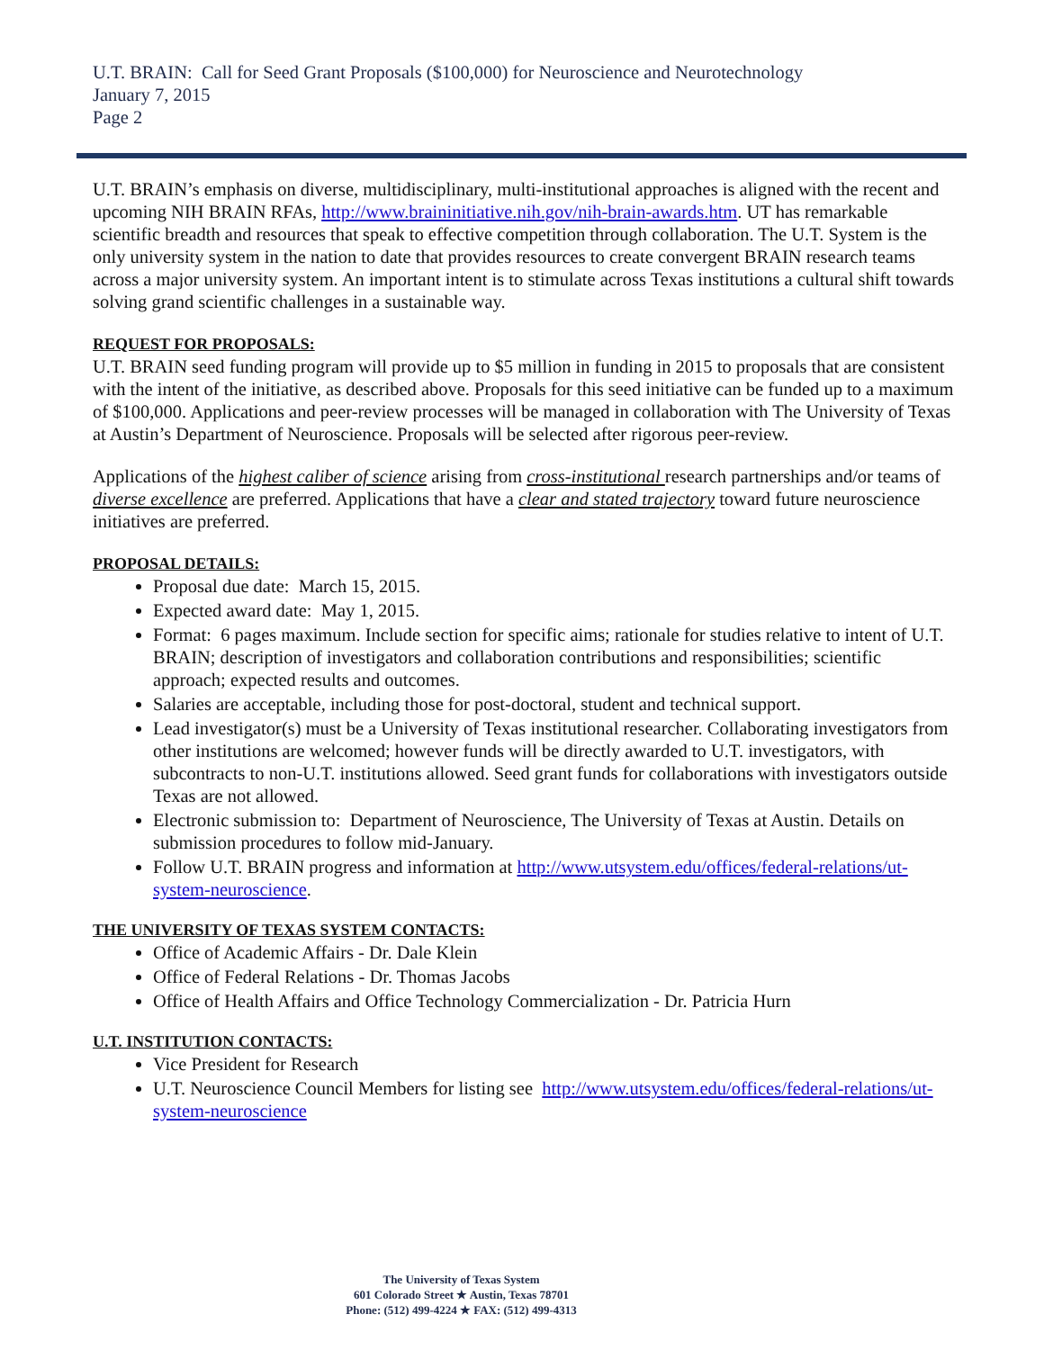U.T. BRAIN: Call for Seed Grant Proposals ($100,000) for Neuroscience and Neurotechnology
January 7, 2015
Page 2
U.T. BRAIN’s emphasis on diverse, multidisciplinary, multi-institutional approaches is aligned with the recent and upcoming NIH BRAIN RFAs, http://www.braininitiative.nih.gov/nih-brain-awards.htm. UT has remarkable scientific breadth and resources that speak to effective competition through collaboration. The U.T. System is the only university system in the nation to date that provides resources to create convergent BRAIN research teams across a major university system. An important intent is to stimulate across Texas institutions a cultural shift towards solving grand scientific challenges in a sustainable way.
REQUEST FOR PROPOSALS:
U.T. BRAIN seed funding program will provide up to $5 million in funding in 2015 to proposals that are consistent with the intent of the initiative, as described above. Proposals for this seed initiative can be funded up to a maximum of $100,000. Applications and peer-review processes will be managed in collaboration with The University of Texas at Austin’s Department of Neuroscience. Proposals will be selected after rigorous peer-review.
Applications of the highest caliber of science arising from cross-institutional research partnerships and/or teams of diverse excellence are preferred. Applications that have a clear and stated trajectory toward future neuroscience initiatives are preferred.
PROPOSAL DETAILS:
Proposal due date: March 15, 2015.
Expected award date: May 1, 2015.
Format: 6 pages maximum. Include section for specific aims; rationale for studies relative to intent of U.T. BRAIN; description of investigators and collaboration contributions and responsibilities; scientific approach; expected results and outcomes.
Salaries are acceptable, including those for post-doctoral, student and technical support.
Lead investigator(s) must be a University of Texas institutional researcher. Collaborating investigators from other institutions are welcomed; however funds will be directly awarded to U.T. investigators, with subcontracts to non-U.T. institutions allowed. Seed grant funds for collaborations with investigators outside Texas are not allowed.
Electronic submission to: Department of Neuroscience, The University of Texas at Austin. Details on submission procedures to follow mid-January.
Follow U.T. BRAIN progress and information at http://www.utsystem.edu/offices/federal-relations/ut-system-neuroscience.
THE UNIVERSITY OF TEXAS SYSTEM CONTACTS:
Office of Academic Affairs - Dr. Dale Klein
Office of Federal Relations - Dr. Thomas Jacobs
Office of Health Affairs and Office Technology Commercialization - Dr. Patricia Hurn
U.T. INSTITUTION CONTACTS:
Vice President for Research
U.T. Neuroscience Council Members for listing see http://www.utsystem.edu/offices/federal-relations/ut-system-neuroscience
The University of Texas System
601 Colorado Street ★ Austin, Texas 78701
Phone: (512) 499-4224 ★ FAX: (512) 499-4313